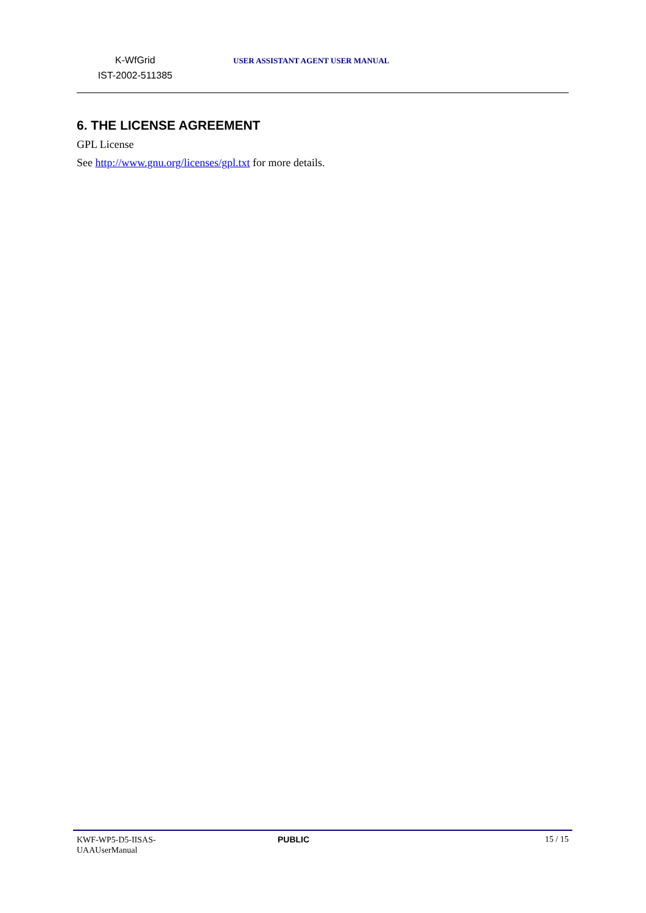K-WfGrid
IST-2002-511385
USER ASSISTANT AGENT USER MANUAL
6. THE LICENSE AGREEMENT
GPL License
See http://www.gnu.org/licenses/gpl.txt for more details.
KWF-WP5-D5-IISAS-
UAAUserManual
PUBLIC 15 / 15